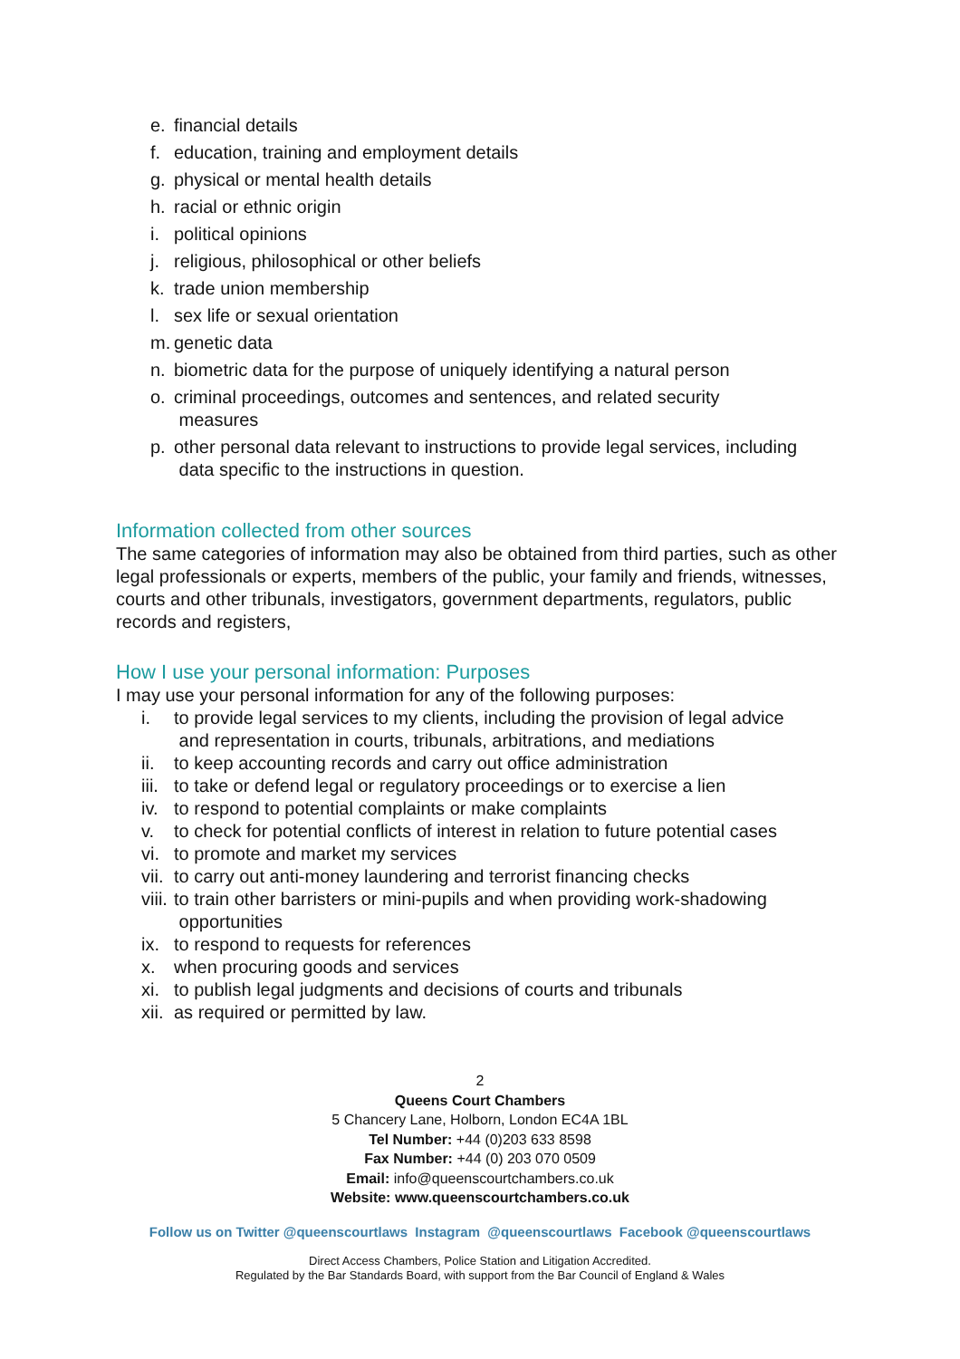e. financial details
f. education, training and employment details
g. physical or mental health details
h. racial or ethnic origin
i. political opinions
j. religious, philosophical or other beliefs
k. trade union membership
l. sex life or sexual orientation
m. genetic data
n. biometric data for the purpose of uniquely identifying a natural person
o. criminal proceedings, outcomes and sentences, and related security
measures
p. other personal data relevant to instructions to provide legal services, including
data specific to the instructions in question.
Information collected from other sources
The same categories of information may also be obtained from third parties, such as other legal professionals or experts, members of the public, your family and friends, witnesses, courts and other tribunals, investigators, government departments, regulators, public records and registers,
How I use your personal information: Purposes
I may use your personal information for any of the following purposes:
i. to provide legal services to my clients, including the provision of legal advice
and representation in courts, tribunals, arbitrations, and mediations
ii. to keep accounting records and carry out office administration
iii. to take or defend legal or regulatory proceedings or to exercise a lien
iv. to respond to potential complaints or make complaints
v. to check for potential conflicts of interest in relation to future potential cases
vi. to promote and market my services
vii. to carry out anti-money laundering and terrorist financing checks
viii. to train other barristers or mini-pupils and when providing work-shadowing
opportunities
ix. to respond to requests for references
x. when procuring goods and services
xi. to publish legal judgments and decisions of courts and tribunals
xii. as required or permitted by law.
2
Queens Court Chambers
5 Chancery Lane, Holborn, London EC4A 1BL
Tel Number: +44 (0)203 633 8598
Fax Number: +44 (0) 203 070 0509
Email: info@queenscourtchambers.co.uk
Website: www.queenscourtchambers.co.uk
Follow us on Twitter @queenscourtlaws Instagram @queenscourtlaws Facebook @queenscourtlaws
Direct Access Chambers, Police Station and Litigation Accredited.
Regulated by the Bar Standards Board, with support from the Bar Council of England & Wales